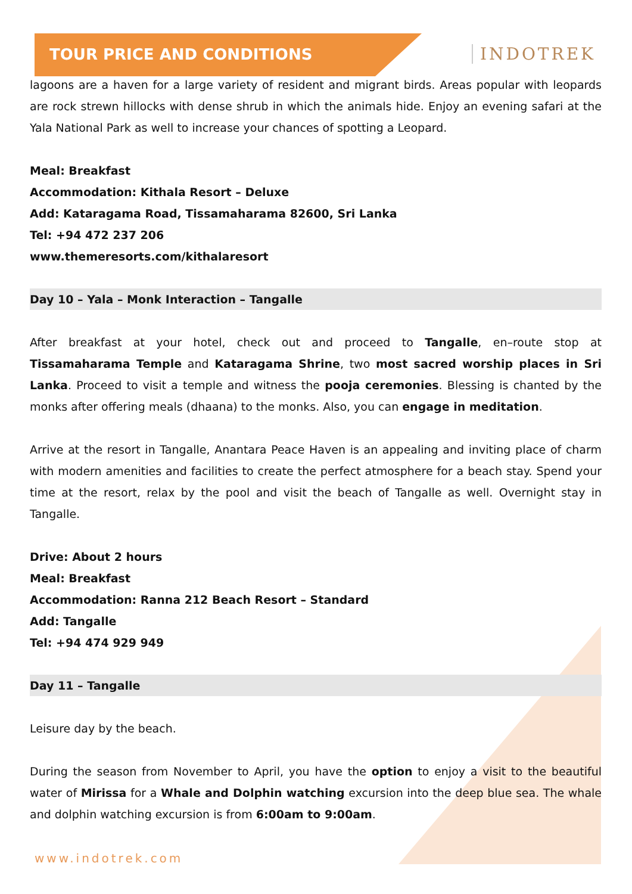TOUR PRICE AND CONDITIONS INDOTREK
lagoons are a haven for a large variety of resident and migrant birds. Areas popular with leopards are rock strewn hillocks with dense shrub in which the animals hide. Enjoy an evening safari at the Yala National Park as well to increase your chances of spotting a Leopard.
Meal: Breakfast
Accommodation: Kithala Resort – Deluxe
Add: Kataragama Road, Tissamaharama 82600, Sri Lanka
Tel: +94 472 237 206
www.themeresorts.com/kithalaresort
Day 10 – Yala – Monk Interaction – Tangalle
After breakfast at your hotel, check out and proceed to Tangalle, en–route stop at Tissamaharama Temple and Kataragama Shrine, two most sacred worship places in Sri Lanka. Proceed to visit a temple and witness the pooja ceremonies. Blessing is chanted by the monks after offering meals (dhaana) to the monks. Also, you can engage in meditation.
Arrive at the resort in Tangalle, Anantara Peace Haven is an appealing and inviting place of charm with modern amenities and facilities to create the perfect atmosphere for a beach stay. Spend your time at the resort, relax by the pool and visit the beach of Tangalle as well. Overnight stay in Tangalle.
Drive: About 2 hours
Meal: Breakfast
Accommodation: Ranna 212 Beach Resort – Standard
Add: Tangalle
Tel: +94 474 929 949
Day 11 – Tangalle
Leisure day by the beach.
During the season from November to April, you have the option to enjoy a visit to the beautiful water of Mirissa for a Whale and Dolphin watching excursion into the deep blue sea. The whale and dolphin watching excursion is from 6:00am to 9:00am.
www.indotrek.com